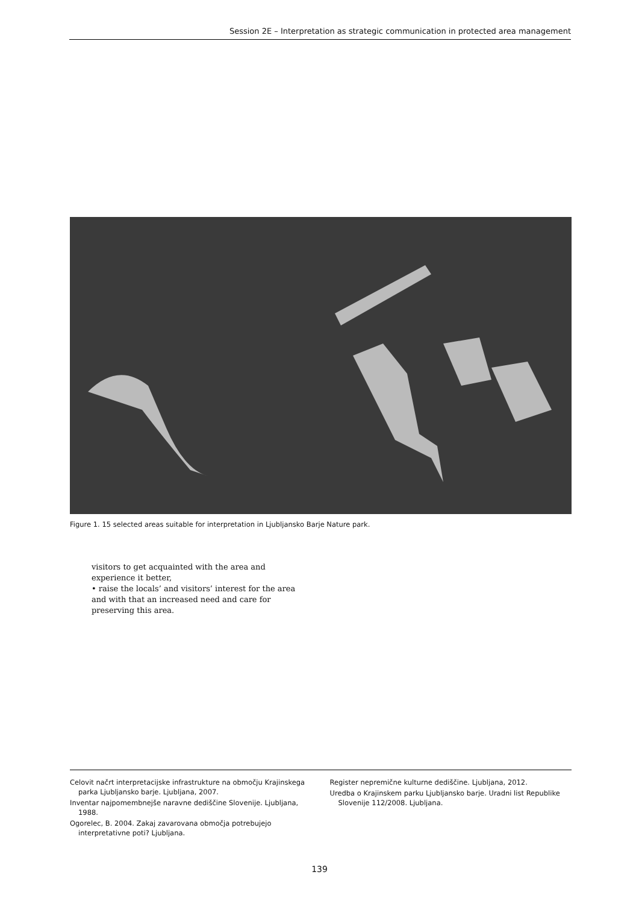Session 2E – Interpretation as strategic communication in protected area management
Figure 1. 15 selected areas suitable for interpretation in Ljubljansko Barje Nature park.
visitors to get acquainted with the area and experience it better,
• raise the locals’ and visitors’ interest for the area and with that an increased need and care for preserving this area.
Celovit načrt interpretacijske infrastrukture na območju Krajinskega parka Ljubljansko barje. Ljubljana, 2007.
Inventar najpomembnejše naravne dediščine Slovenije. Ljubljana, 1988.
Ogorelec, B. 2004. Zakaj zavarovana območja potrebujejo interpretativne poti? Ljubljana.
Register nepremične kulturne dediščine. Ljubljana, 2012.
Uredba o Krajinskem parku Ljubljansko barje. Uradni list Republike Slovenije 112/2008. Ljubljana.
139